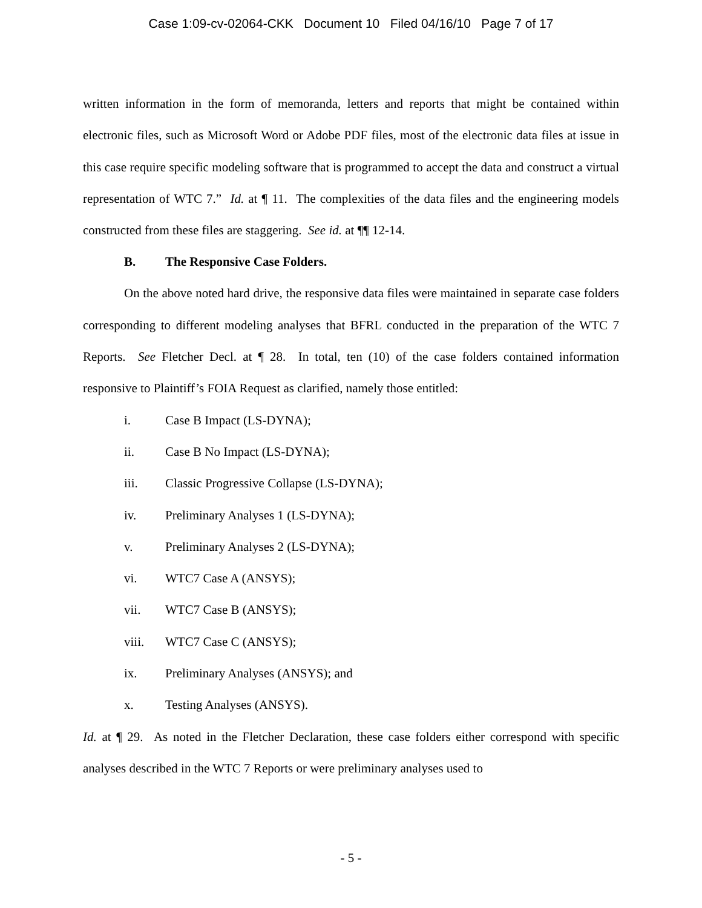Case 1:09-cv-02064-CKK Document 10 Filed 04/16/10 Page 7 of 17
written information in the form of memoranda, letters and reports that might be contained within electronic files, such as Microsoft Word or Adobe PDF files, most of the electronic data files at issue in this case require specific modeling software that is programmed to accept the data and construct a virtual representation of WTC 7.” Id. at ¶ 11. The complexities of the data files and the engineering models constructed from these files are staggering. See id. at ¶¶ 12-14.
B. The Responsive Case Folders.
On the above noted hard drive, the responsive data files were maintained in separate case folders corresponding to different modeling analyses that BFRL conducted in the preparation of the WTC 7 Reports. See Fletcher Decl. at ¶ 28. In total, ten (10) of the case folders contained information responsive to Plaintiff’s FOIA Request as clarified, namely those entitled:
i. Case B Impact (LS-DYNA);
ii. Case B No Impact (LS-DYNA);
iii. Classic Progressive Collapse (LS-DYNA);
iv. Preliminary Analyses 1 (LS-DYNA);
v. Preliminary Analyses 2 (LS-DYNA);
vi. WTC7 Case A (ANSYS);
vii. WTC7 Case B (ANSYS);
viii. WTC7 Case C (ANSYS);
ix. Preliminary Analyses (ANSYS); and
x. Testing Analyses (ANSYS).
Id. at ¶ 29. As noted in the Fletcher Declaration, these case folders either correspond with specific analyses described in the WTC 7 Reports or were preliminary analyses used to
- 5 -